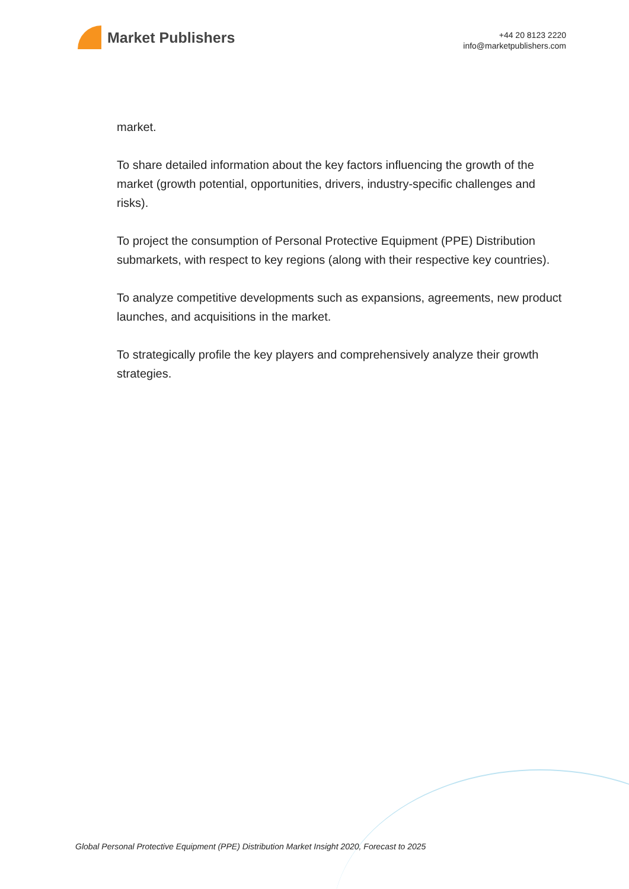Market Publishers
+44 20 8123 2220
info@marketpublishers.com
market.
To share detailed information about the key factors influencing the growth of the market (growth potential, opportunities, drivers, industry-specific challenges and risks).
To project the consumption of Personal Protective Equipment (PPE) Distribution submarkets, with respect to key regions (along with their respective key countries).
To analyze competitive developments such as expansions, agreements, new product launches, and acquisitions in the market.
To strategically profile the key players and comprehensively analyze their growth strategies.
Global Personal Protective Equipment (PPE) Distribution Market Insight 2020, Forecast to 2025